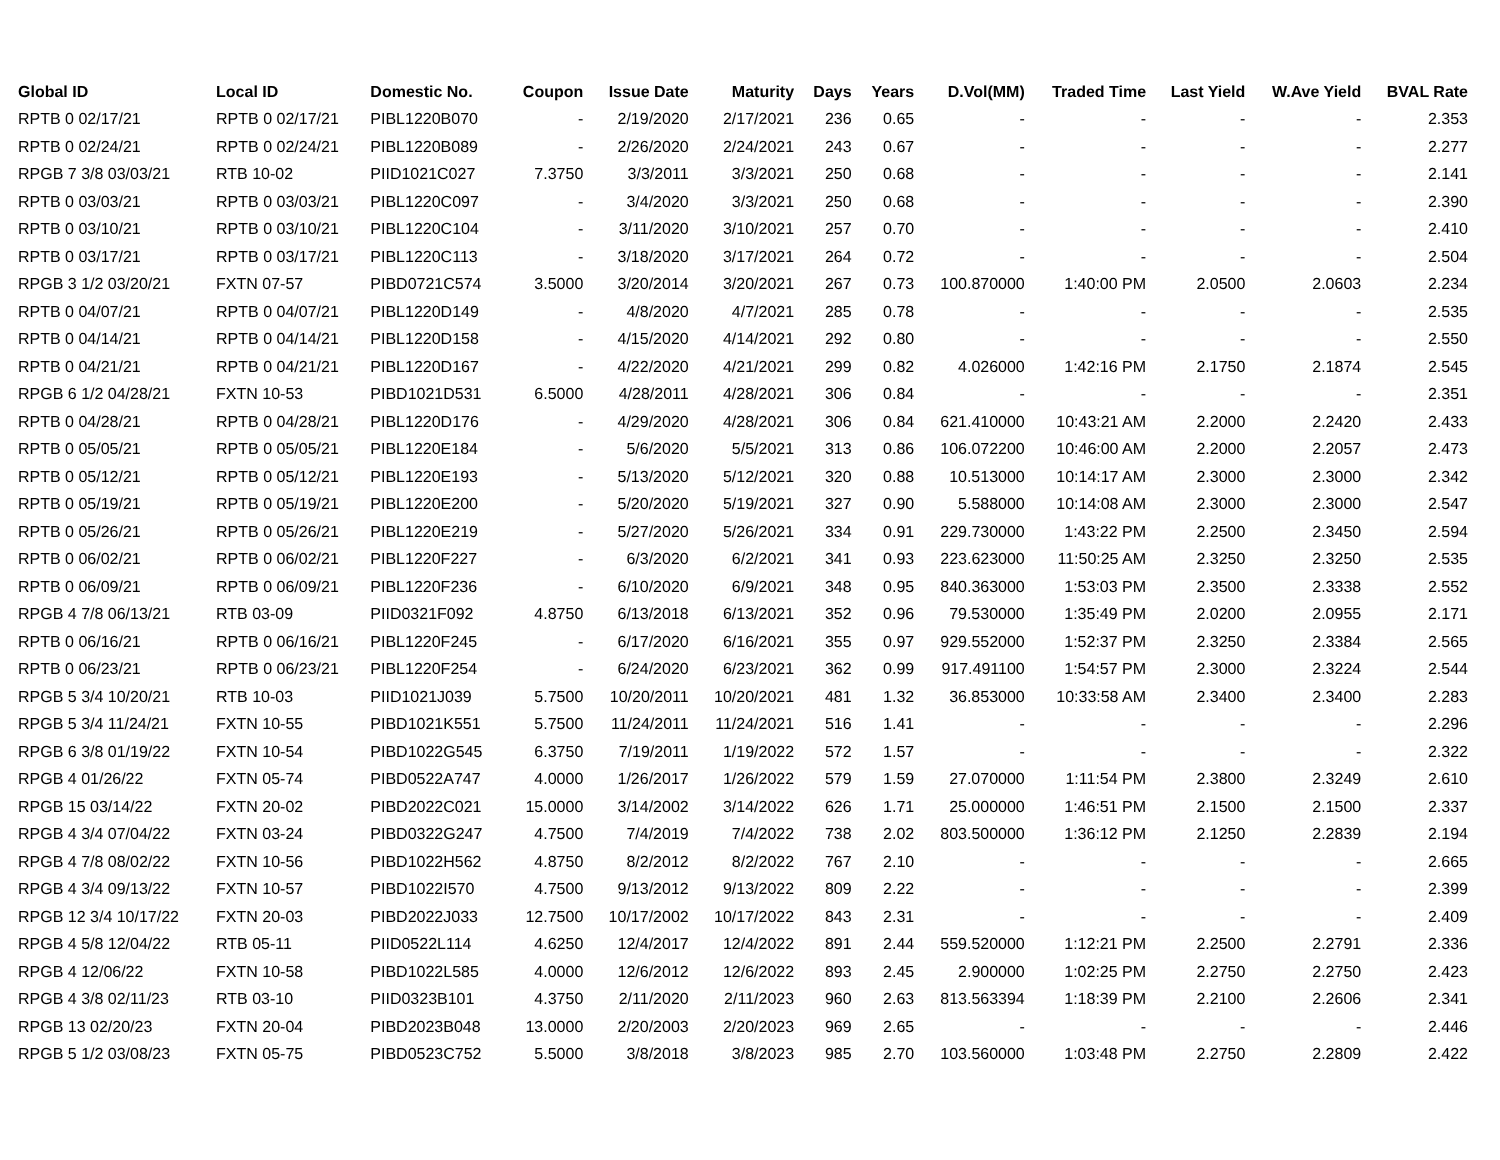| Global ID | Local ID | Domestic No. | Coupon | Issue Date | Maturity | Days | Years | D.Vol(MM) | Traded Time | Last Yield | W.Ave Yield | BVAL Rate |
| --- | --- | --- | --- | --- | --- | --- | --- | --- | --- | --- | --- | --- |
| RPTB 0 02/17/21 | RPTB 0 02/17/21 | PIBL1220B070 | - | 2/19/2020 | 2/17/2021 | 236 | 0.65 | - | - | - | - | 2.353 |
| RPTB 0 02/24/21 | RPTB 0 02/24/21 | PIBL1220B089 | - | 2/26/2020 | 2/24/2021 | 243 | 0.67 | - | - | - | - | 2.277 |
| RPGB 7 3/8 03/03/21 | RTB 10-02 | PIID1021C027 | 7.3750 | 3/3/2011 | 3/3/2021 | 250 | 0.68 | - | - | - | - | 2.141 |
| RPTB 0 03/03/21 | RPTB 0 03/03/21 | PIBL1220C097 | - | 3/4/2020 | 3/3/2021 | 250 | 0.68 | - | - | - | - | 2.390 |
| RPTB 0 03/10/21 | RPTB 0 03/10/21 | PIBL1220C104 | - | 3/11/2020 | 3/10/2021 | 257 | 0.70 | - | - | - | - | 2.410 |
| RPTB 0 03/17/21 | RPTB 0 03/17/21 | PIBL1220C113 | - | 3/18/2020 | 3/17/2021 | 264 | 0.72 | - | - | - | - | 2.504 |
| RPGB 3 1/2 03/20/21 | FXTN 07-57 | PIBD0721C574 | 3.5000 | 3/20/2014 | 3/20/2021 | 267 | 0.73 | 100.870000 | 1:40:00 PM | 2.0500 | 2.0603 | 2.234 |
| RPTB 0 04/07/21 | RPTB 0 04/07/21 | PIBL1220D149 | - | 4/8/2020 | 4/7/2021 | 285 | 0.78 | - | - | - | - | 2.535 |
| RPTB 0 04/14/21 | RPTB 0 04/14/21 | PIBL1220D158 | - | 4/15/2020 | 4/14/2021 | 292 | 0.80 | - | - | - | - | 2.550 |
| RPTB 0 04/21/21 | RPTB 0 04/21/21 | PIBL1220D167 | - | 4/22/2020 | 4/21/2021 | 299 | 0.82 | 4.026000 | 1:42:16 PM | 2.1750 | 2.1874 | 2.545 |
| RPGB 6 1/2 04/28/21 | FXTN 10-53 | PIBD1021D531 | 6.5000 | 4/28/2011 | 4/28/2021 | 306 | 0.84 | - | - | - | - | 2.351 |
| RPTB 0 04/28/21 | RPTB 0 04/28/21 | PIBL1220D176 | - | 4/29/2020 | 4/28/2021 | 306 | 0.84 | 621.410000 | 10:43:21 AM | 2.2000 | 2.2420 | 2.433 |
| RPTB 0 05/05/21 | RPTB 0 05/05/21 | PIBL1220E184 | - | 5/6/2020 | 5/5/2021 | 313 | 0.86 | 106.072200 | 10:46:00 AM | 2.2000 | 2.2057 | 2.473 |
| RPTB 0 05/12/21 | RPTB 0 05/12/21 | PIBL1220E193 | - | 5/13/2020 | 5/12/2021 | 320 | 0.88 | 10.513000 | 10:14:17 AM | 2.3000 | 2.3000 | 2.342 |
| RPTB 0 05/19/21 | RPTB 0 05/19/21 | PIBL1220E200 | - | 5/20/2020 | 5/19/2021 | 327 | 0.90 | 5.588000 | 10:14:08 AM | 2.3000 | 2.3000 | 2.547 |
| RPTB 0 05/26/21 | RPTB 0 05/26/21 | PIBL1220E219 | - | 5/27/2020 | 5/26/2021 | 334 | 0.91 | 229.730000 | 1:43:22 PM | 2.2500 | 2.3450 | 2.594 |
| RPTB 0 06/02/21 | RPTB 0 06/02/21 | PIBL1220F227 | - | 6/3/2020 | 6/2/2021 | 341 | 0.93 | 223.623000 | 11:50:25 AM | 2.3250 | 2.3250 | 2.535 |
| RPTB 0 06/09/21 | RPTB 0 06/09/21 | PIBL1220F236 | - | 6/10/2020 | 6/9/2021 | 348 | 0.95 | 840.363000 | 1:53:03 PM | 2.3500 | 2.3338 | 2.552 |
| RPGB 4 7/8 06/13/21 | RTB 03-09 | PIID0321F092 | 4.8750 | 6/13/2018 | 6/13/2021 | 352 | 0.96 | 79.530000 | 1:35:49 PM | 2.0200 | 2.0955 | 2.171 |
| RPTB 0 06/16/21 | RPTB 0 06/16/21 | PIBL1220F245 | - | 6/17/2020 | 6/16/2021 | 355 | 0.97 | 929.552000 | 1:52:37 PM | 2.3250 | 2.3384 | 2.565 |
| RPTB 0 06/23/21 | RPTB 0 06/23/21 | PIBL1220F254 | - | 6/24/2020 | 6/23/2021 | 362 | 0.99 | 917.491100 | 1:54:57 PM | 2.3000 | 2.3224 | 2.544 |
| RPGB 5 3/4 10/20/21 | RTB 10-03 | PIID1021J039 | 5.7500 | 10/20/2011 | 10/20/2021 | 481 | 1.32 | 36.853000 | 10:33:58 AM | 2.3400 | 2.3400 | 2.283 |
| RPGB 5 3/4 11/24/21 | FXTN 10-55 | PIBD1021K551 | 5.7500 | 11/24/2011 | 11/24/2021 | 516 | 1.41 | - | - | - | - | 2.296 |
| RPGB 6 3/8 01/19/22 | FXTN 10-54 | PIBD1022G545 | 6.3750 | 7/19/2011 | 1/19/2022 | 572 | 1.57 | - | - | - | - | 2.322 |
| RPGB 4 01/26/22 | FXTN 05-74 | PIBD0522A747 | 4.0000 | 1/26/2017 | 1/26/2022 | 579 | 1.59 | 27.070000 | 1:11:54 PM | 2.3800 | 2.3249 | 2.610 |
| RPGB 15 03/14/22 | FXTN 20-02 | PIBD2022C021 | 15.0000 | 3/14/2002 | 3/14/2022 | 626 | 1.71 | 25.000000 | 1:46:51 PM | 2.1500 | 2.1500 | 2.337 |
| RPGB 4 3/4 07/04/22 | FXTN 03-24 | PIBD0322G247 | 4.7500 | 7/4/2019 | 7/4/2022 | 738 | 2.02 | 803.500000 | 1:36:12 PM | 2.1250 | 2.2839 | 2.194 |
| RPGB 4 7/8 08/02/22 | FXTN 10-56 | PIBD1022H562 | 4.8750 | 8/2/2012 | 8/2/2022 | 767 | 2.10 | - | - | - | - | 2.665 |
| RPGB 4 3/4 09/13/22 | FXTN 10-57 | PIBD1022I570 | 4.7500 | 9/13/2012 | 9/13/2022 | 809 | 2.22 | - | - | - | - | 2.399 |
| RPGB 12 3/4 10/17/22 | FXTN 20-03 | PIBD2022J033 | 12.7500 | 10/17/2002 | 10/17/2022 | 843 | 2.31 | - | - | - | - | 2.409 |
| RPGB 4 5/8 12/04/22 | RTB 05-11 | PIID0522L114 | 4.6250 | 12/4/2017 | 12/4/2022 | 891 | 2.44 | 559.520000 | 1:12:21 PM | 2.2500 | 2.2791 | 2.336 |
| RPGB 4 12/06/22 | FXTN 10-58 | PIBD1022L585 | 4.0000 | 12/6/2012 | 12/6/2022 | 893 | 2.45 | 2.900000 | 1:02:25 PM | 2.2750 | 2.2750 | 2.423 |
| RPGB 4 3/8 02/11/23 | RTB 03-10 | PIID0323B101 | 4.3750 | 2/11/2020 | 2/11/2023 | 960 | 2.63 | 813.563394 | 1:18:39 PM | 2.2100 | 2.2606 | 2.341 |
| RPGB 13 02/20/23 | FXTN 20-04 | PIBD2023B048 | 13.0000 | 2/20/2003 | 2/20/2023 | 969 | 2.65 | - | - | - | - | 2.446 |
| RPGB 5 1/2 03/08/23 | FXTN 05-75 | PIBD0523C752 | 5.5000 | 3/8/2018 | 3/8/2023 | 985 | 2.70 | 103.560000 | 1:03:48 PM | 2.2750 | 2.2809 | 2.422 |